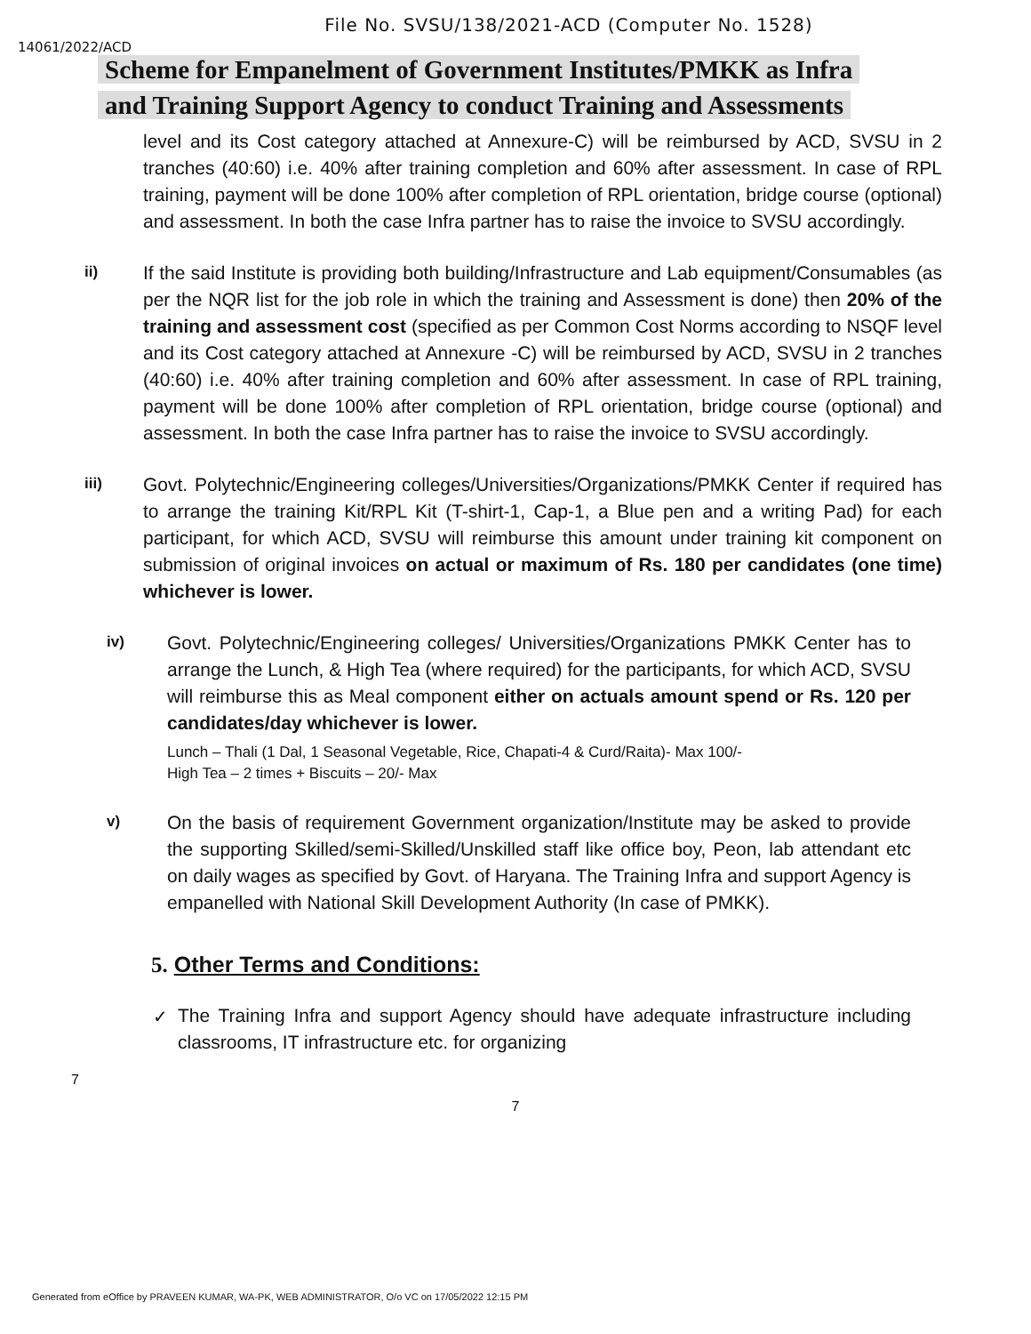File No. SVSU/138/2021-ACD (Computer No. 1528)
14061/2022/ACD
Scheme for Empanelment of Government Institutes/PMKK as Infra
and Training Support Agency to conduct Training and Assessments
level and its Cost category attached at Annexure-C) will be reimbursed by ACD, SVSU in 2 tranches (40:60) i.e. 40% after training completion and 60% after assessment. In case of RPL training, payment will be done 100% after completion of RPL orientation, bridge course (optional) and assessment. In both the case Infra partner has to raise the invoice to SVSU accordingly.
ii)
If the said Institute is providing both building/Infrastructure and Lab equipment/Consumables (as per the NQR list for the job role in which the training and Assessment is done) then 20% of the training and assessment cost (specified as per Common Cost Norms according to NSQF level and its Cost category attached at Annexure -C) will be reimbursed by ACD, SVSU in 2 tranches (40:60) i.e. 40% after training completion and 60% after assessment. In case of RPL training, payment will be done 100% after completion of RPL orientation, bridge course (optional) and assessment. In both the case Infra partner has to raise the invoice to SVSU accordingly.
iii)
Govt. Polytechnic/Engineering colleges/Universities/Organizations/PMKK Center if required has to arrange the training Kit/RPL Kit (T-shirt-1, Cap-1, a Blue pen and a writing Pad) for each participant, for which ACD, SVSU will reimburse this amount under training kit component on submission of original invoices on actual or maximum of Rs. 180 per candidates (one time) whichever is lower.
iv)
Govt. Polytechnic/Engineering colleges/ Universities/Organizations PMKK Center has to arrange the Lunch, & High Tea (where required) for the participants, for which ACD, SVSU will reimburse this as Meal component either on actuals amount spend or Rs. 120 per candidates/day whichever is lower.
Lunch – Thali (1 Dal, 1 Seasonal Vegetable, Rice, Chapati-4 & Curd/Raita)- Max 100/-
High Tea – 2 times + Biscuits – 20/- Max
v)
On the basis of requirement Government organization/Institute may be asked to provide the supporting Skilled/semi-Skilled/Unskilled staff like office boy, Peon, lab attendant etc on daily wages as specified by Govt. of Haryana. The Training Infra and support Agency is empanelled with National Skill Development Authority (In case of PMKK).
5. Other Terms and Conditions:
✓
The Training Infra and support Agency should have adequate infrastructure including classrooms, IT infrastructure etc. for organizing
7
7
Generated from eOffice by PRAVEEN KUMAR, WA-PK, WEB ADMINISTRATOR, O/o VC on 17/05/2022 12:15 PM